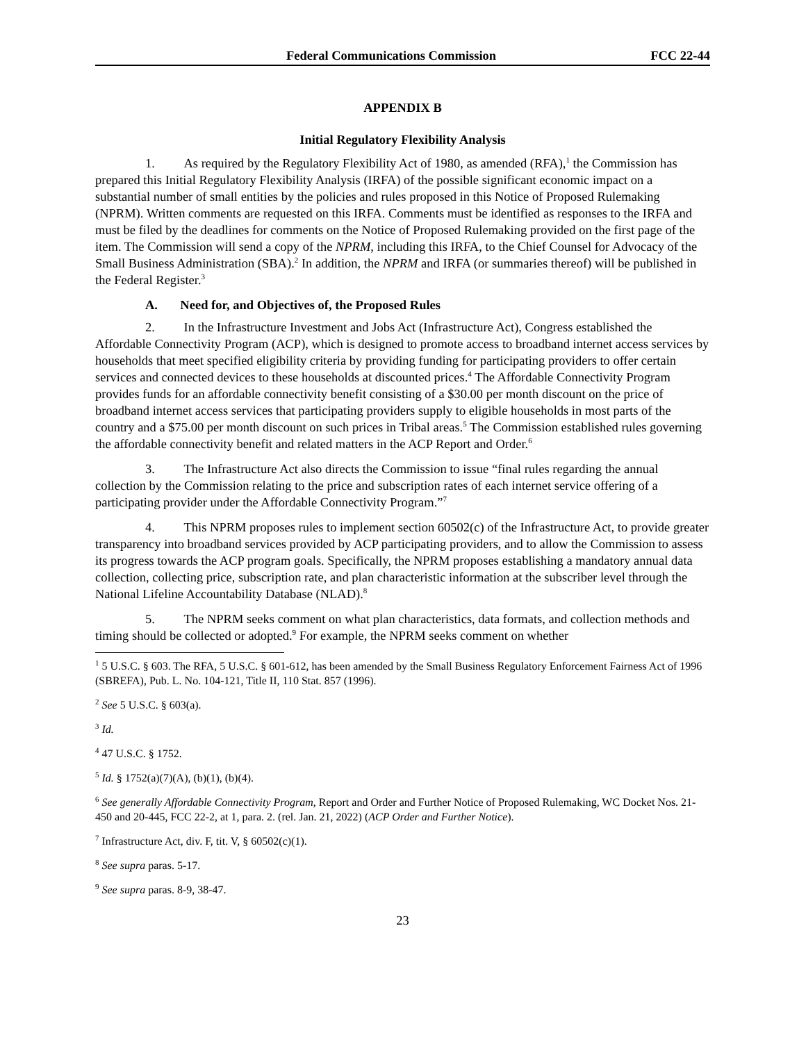Federal Communications Commission FCC 22-44
APPENDIX B
Initial Regulatory Flexibility Analysis
1. As required by the Regulatory Flexibility Act of 1980, as amended (RFA),<sup>1</sup> the Commission has prepared this Initial Regulatory Flexibility Analysis (IRFA) of the possible significant economic impact on a substantial number of small entities by the policies and rules proposed in this Notice of Proposed Rulemaking (NPRM). Written comments are requested on this IRFA. Comments must be identified as responses to the IRFA and must be filed by the deadlines for comments on the Notice of Proposed Rulemaking provided on the first page of the item. The Commission will send a copy of the NPRM, including this IRFA, to the Chief Counsel for Advocacy of the Small Business Administration (SBA).<sup>2</sup> In addition, the NPRM and IRFA (or summaries thereof) will be published in the Federal Register.<sup>3</sup>
A. Need for, and Objectives of, the Proposed Rules
2. In the Infrastructure Investment and Jobs Act (Infrastructure Act), Congress established the Affordable Connectivity Program (ACP), which is designed to promote access to broadband internet access services by households that meet specified eligibility criteria by providing funding for participating providers to offer certain services and connected devices to these households at discounted prices.<sup>4</sup> The Affordable Connectivity Program provides funds for an affordable connectivity benefit consisting of a $30.00 per month discount on the price of broadband internet access services that participating providers supply to eligible households in most parts of the country and a $75.00 per month discount on such prices in Tribal areas.<sup>5</sup> The Commission established rules governing the affordable connectivity benefit and related matters in the ACP Report and Order.<sup>6</sup>
3. The Infrastructure Act also directs the Commission to issue “final rules regarding the annual collection by the Commission relating to the price and subscription rates of each internet service offering of a participating provider under the Affordable Connectivity Program.”<sup>7</sup>
4. This NPRM proposes rules to implement section 60502(c) of the Infrastructure Act, to provide greater transparency into broadband services provided by ACP participating providers, and to allow the Commission to assess its progress towards the ACP program goals. Specifically, the NPRM proposes establishing a mandatory annual data collection, collecting price, subscription rate, and plan characteristic information at the subscriber level through the National Lifeline Accountability Database (NLAD).<sup>8</sup>
5. The NPRM seeks comment on what plan characteristics, data formats, and collection methods and timing should be collected or adopted.<sup>9</sup> For example, the NPRM seeks comment on whether
<sup>1</sup> 5 U.S.C. § 603. The RFA, 5 U.S.C. § 601-612, has been amended by the Small Business Regulatory Enforcement Fairness Act of 1996 (SBREFA), Pub. L. No. 104-121, Title II, 110 Stat. 857 (1996).
<sup>2</sup> See 5 U.S.C. § 603(a).
<sup>3</sup> Id.
<sup>4</sup> 47 U.S.C. § 1752.
<sup>5</sup> Id. § 1752(a)(7)(A), (b)(1), (b)(4).
<sup>6</sup> See generally Affordable Connectivity Program, Report and Order and Further Notice of Proposed Rulemaking, WC Docket Nos. 21-450 and 20-445, FCC 22-2, at 1, para. 2. (rel. Jan. 21, 2022) (ACP Order and Further Notice).
<sup>7</sup> Infrastructure Act, div. F, tit. V, § 60502(c)(1).
<sup>8</sup> See supra paras. 5-17.
<sup>9</sup> See supra paras. 8-9, 38-47.
23